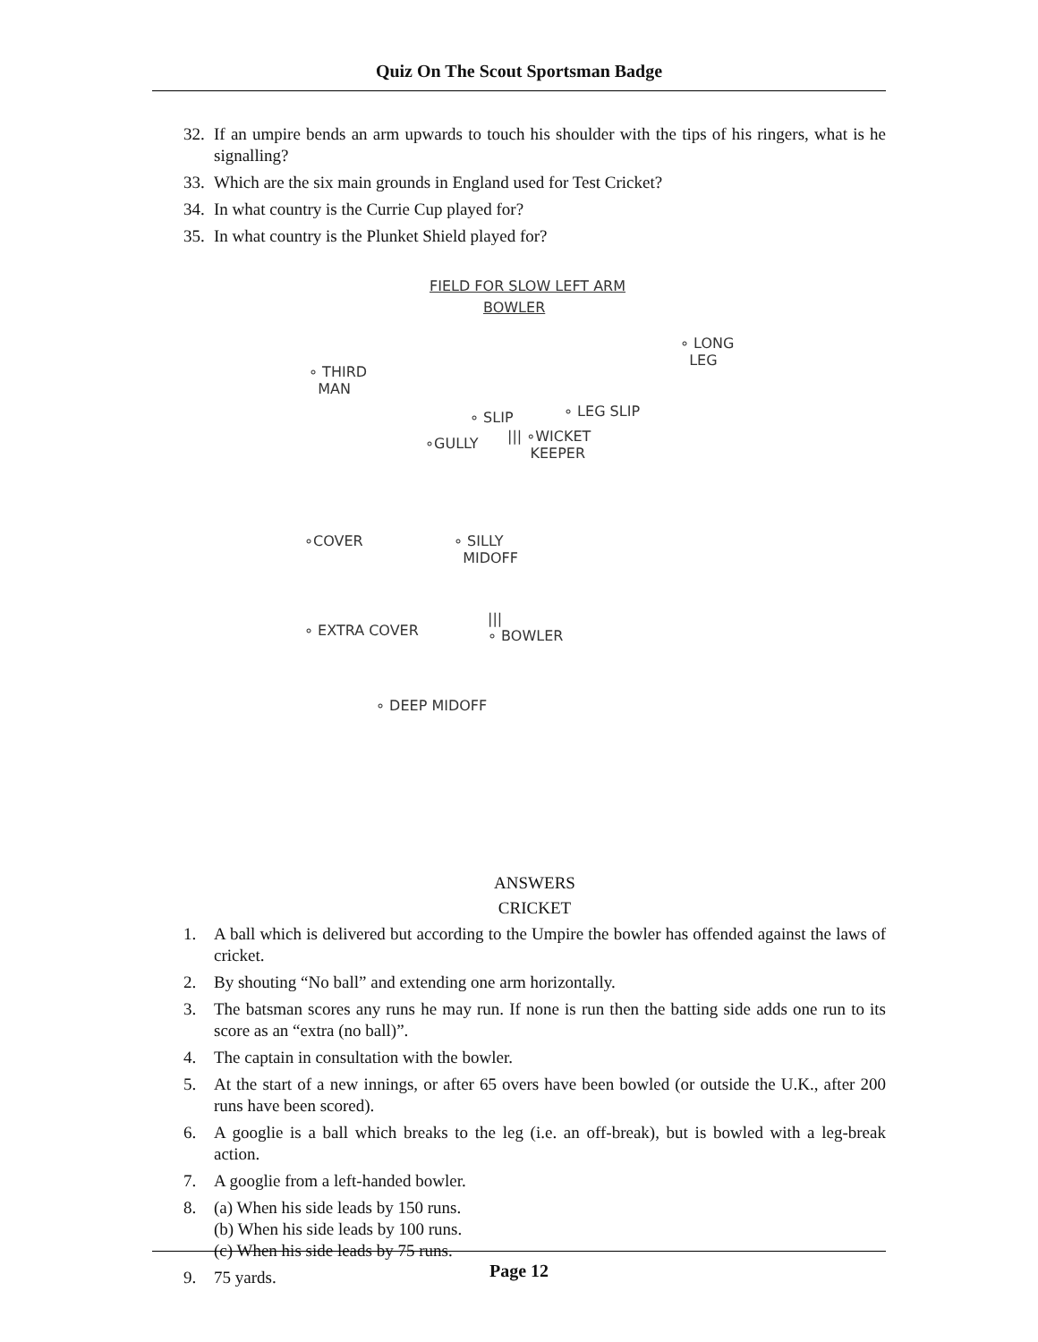Quiz On The Scout Sportsman Badge
32. If an umpire bends an arm upwards to touch his shoulder with the tips of his ringers, what is he signalling?
33. Which are the six main grounds in England used for Test Cricket?
34. In what country is the Currie Cup played for?
35. In what country is the Plunket Shield played for?
FIELD FOR SLOW LEFT ARM
BOWLER
∘ LONG
LEG
∘ THIRD
MAN
∘ SLIP ∘ LEG SLIP
∘GULLY
||| ∘WICKET
KEEPER
∘COVER
∘ SILLY
MIDOFF
∘ EXTRA COVER
|||
∘ BOWLER
∘ DEEP MIDOFF
ANSWERS
CRICKET
1. A ball which is delivered but according to the Umpire the bowler has offended against the laws of cricket.
2. By shouting “No ball” and extending one arm horizontally.
3. The batsman scores any runs he may run. If none is run then the batting side adds one run to its score as an “extra (no ball)”.
4. The captain in consultation with the bowler.
5. At the start of a new innings, or after 65 overs have been bowled (or outside the U.K., after 200 runs have been scored).
6. A googlie is a ball which breaks to the leg (i.e. an off-break), but is bowled with a leg-break action.
7. A googlie from a left-handed bowler.
8. (a) When his side leads by 150 runs.
(b) When his side leads by 100 runs.
(c) When his side leads by 75 runs.
9. 75 yards.
Page 12